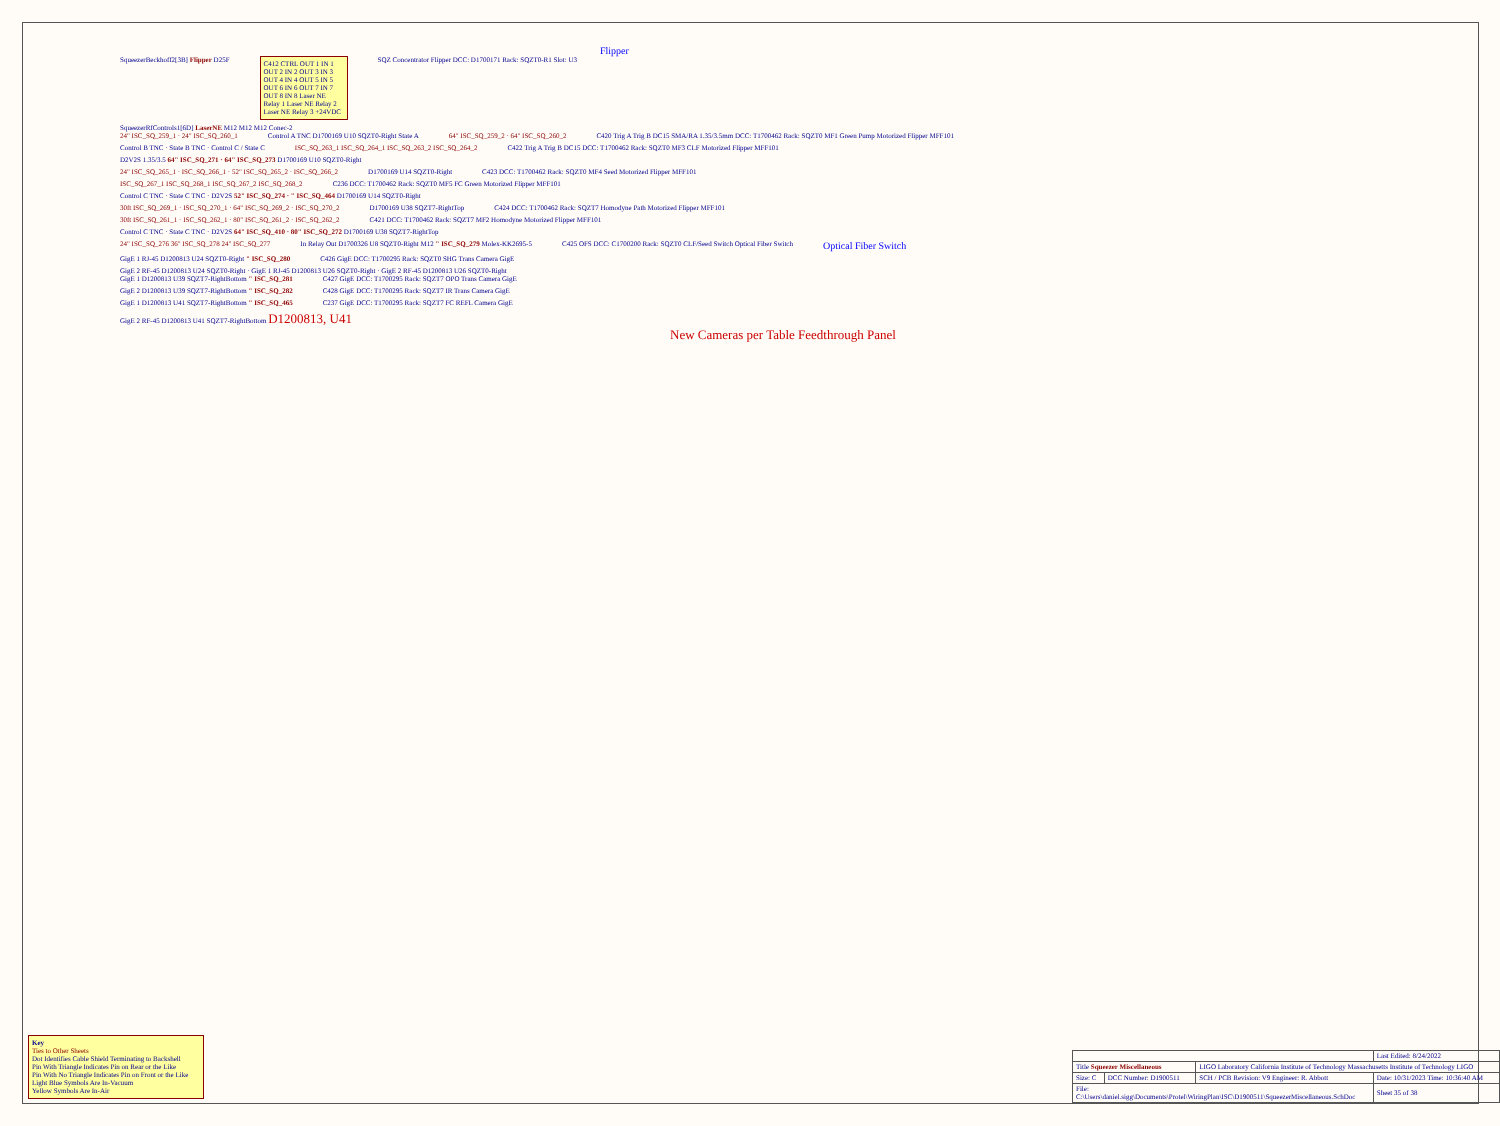Flipper
SqueezerBeckhoff2[3B] Flipper D25F
C412 CTRL OUT 1 IN 1 OUT 2 IN 2 OUT 3 IN 3 OUT 4 IN 4 OUT 5 IN 5 OUT 6 IN 6 OUT 7 IN 7 OUT 8 IN 8 Laser NE Relay 1 Laser NE Relay 2 Laser NE Relay 3 +24VDC
SQZ Concentrator Flipper DCC: D1700171 Rack: SQZT0-R1 Slot: U3
SqueezerRfControls1[6D] LaserNE M12 M12 M12 Conec-2
24" ISC_SQ_259_1 · 24" ISC_SQ_260_1 Control A TNC D1700169 U10 SQZT0-Right State A 64" ISC_SQ_259_2 · 64" ISC_SQ_260_2 C420 Trig A Trig B DC15 SMA/RA 1.35/3.5mm DCC: T1700462 Rack: SQZT0 MF1 Green Pump Motorized Flipper MFF101
Control B TNC · State B TNC · Control C / State C ISC_SQ_263_1 ISC_SQ_264_1 ISC_SQ_263_2 ISC_SQ_264_2 C422 Trig A Trig B DC15 DCC: T1700462 Rack: SQZT0 MF3 CLF Motorized Flipper MFF101
D2V2S 1.35/3.5 64" ISC_SQ_271 · 64" ISC_SQ_273 D1700169 U10 SQZT0-Right
24" ISC_SQ_265_1 · ISC_SQ_266_1 · 52" ISC_SQ_265_2 · ISC_SQ_266_2 D1700169 U14 SQZT0-Right C423 DCC: T1700462 Rack: SQZT0 MF4 Seed Motorized Flipper MFF101
ISC_SQ_267_1 ISC_SQ_268_1 ISC_SQ_267_2 ISC_SQ_268_2 C236 DCC: T1700462 Rack: SQZT0 MF5 FC Green Motorized Flipper MFF101
Control C TNC · State C TNC · D2V2S 52" ISC_SQ_274 · " ISC_SQ_464 D1700169 U14 SQZT0-Right
30ft ISC_SQ_269_1 · ISC_SQ_270_1 · 64" ISC_SQ_269_2 · ISC_SQ_270_2 D1700169 U38 SQZT7-RightTop C424 DCC: T1700462 Rack: SQZT7 Homodyne Path Motorized Flipper MFF101
30ft ISC_SQ_261_1 · ISC_SQ_262_1 · 80" ISC_SQ_261_2 · ISC_SQ_262_2 C421 DCC: T1700462 Rack: SQZT7 MF2 Homodyne Motorized Flipper MFF101
Control C TNC · State C TNC · D2V2S 64" ISC_SQ_410 · 80" ISC_SQ_272 D1700169 U38 SQZT7-RightTop
24" ISC_SQ_276 36" ISC_SQ_278 24" ISC_SQ_277 In Relay Out D1700326 U8 SQZT0-Right M12 " ISC_SQ_279 Molex-KK2695-5 C425 OFS DCC: C1700200 Rack: SQZT0 CLF/Seed Switch Optical Fiber Switch Optical Fiber Switch
GigE 1 RJ-45 D1200813 U24 SQZT0-Right " ISC_SQ_280 C426 GigE DCC: T1700295 Rack: SQZT0 SHG Trans Camera GigE
GigE 2 RF-45 D1200813 U24 SQZT0-Right · GigE 1 RJ-45 D1200813 U26 SQZT0-Right · GigE 2 RF-45 D1200813 U26 SQZT0-Right
GigE 1 D1200813 U39 SQZT7-RightBottom " ISC_SQ_281 C427 GigE DCC: T1700295 Rack: SQZT7 OPO Trans Camera GigE
GigE 2 D1200813 U39 SQZT7-RightBottom " ISC_SQ_282 C428 GigE DCC: T1700295 Rack: SQZT7 IR Trans Camera GigE
GigE 1 D1200813 U41 SQZT7-RightBottom " ISC_SQ_465 C237 GigE DCC: T1700295 Rack: SQZT7 FC REFL Camera GigE
GigE 2 RF-45 D1200813 U41 SQZT7-RightBottom D1200813, U41
New Cameras per Table Feedthrough Panel
Key
Ties to Other Sheets
Dot Identifies Cable Shield Terminating to Backshell
Pin With Triangle Indicates Pin on Rear or the Like
Pin With No Triangle Indicates Pin on Front or the Like
Light Blue Symbols Are In-Vacuum
Yellow Symbols Are In-Air
| | | | Last Edited: 8/24/2022 |
| Title Squeezer Miscellaneous | | LIGO Laboratory California Institute of Technology Massachusetts Institute of Technology LIGO | |
| Size: C | DCC Number: D1900511 | SCH / PCB Revision: V9 Engineer: R. Abbott | Date: 10/31/2023 Time: 10:36:40 AM |
| File: C:\Users\daniel.sigg\Documents\Protel\WiringPlan\ISC\D1900511\SqueezerMiscellaneous.SchDoc | | | Sheet 35 of 38 |